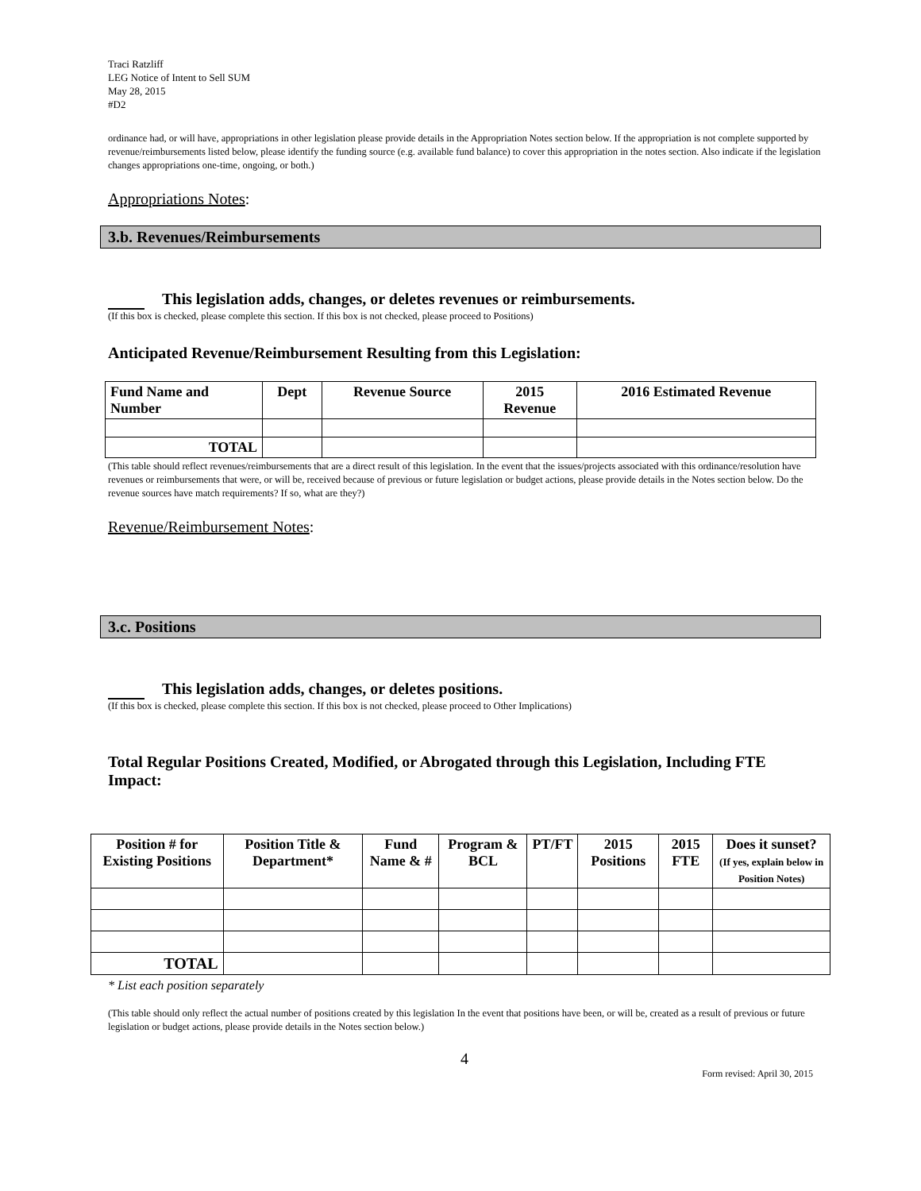Traci Ratzliff
LEG Notice of Intent to Sell SUM
May 28, 2015
#D2
ordinance had, or will have, appropriations in other legislation please provide details in the Appropriation Notes section below. If the appropriation is not complete supported by revenue/reimbursements listed below, please identify the funding source (e.g. available fund balance) to cover this appropriation in the notes section. Also indicate if the legislation changes appropriations one-time, ongoing, or both.)
Appropriations Notes:
3.b. Revenues/Reimbursements
This legislation adds, changes, or deletes revenues or reimbursements.
(If this box is checked, please complete this section. If this box is not checked, please proceed to Positions)
Anticipated Revenue/Reimbursement Resulting from this Legislation:
| Fund Name and Number | Dept | Revenue Source | 2015 Revenue | 2016 Estimated Revenue |
| --- | --- | --- | --- | --- |
| TOTAL | | | | |
(This table should reflect revenues/reimbursements that are a direct result of this legislation. In the event that the issues/projects associated with this ordinance/resolution have revenues or reimbursements that were, or will be, received because of previous or future legislation or budget actions, please provide details in the Notes section below. Do the revenue sources have match requirements? If so, what are they?)
Revenue/Reimbursement Notes:
3.c. Positions
This legislation adds, changes, or deletes positions.
(If this box is checked, please complete this section. If this box is not checked, please proceed to Other Implications)
Total Regular Positions Created, Modified, or Abrogated through this Legislation, Including FTE Impact:
| Position # for Existing Positions | Position Title & Department* | Fund Name & # | Program & BCL | PT/FT | 2015 Positions | 2015 FTE | Does it sunset? (If yes, explain below in Position Notes) |
| --- | --- | --- | --- | --- | --- | --- | --- |
| TOTAL | | | | | | | |
* List each position separately
(This table should only reflect the actual number of positions created by this legislation In the event that positions have been, or will be, created as a result of previous or future legislation or budget actions, please provide details in the Notes section below.)
4
Form revised: April 30, 2015